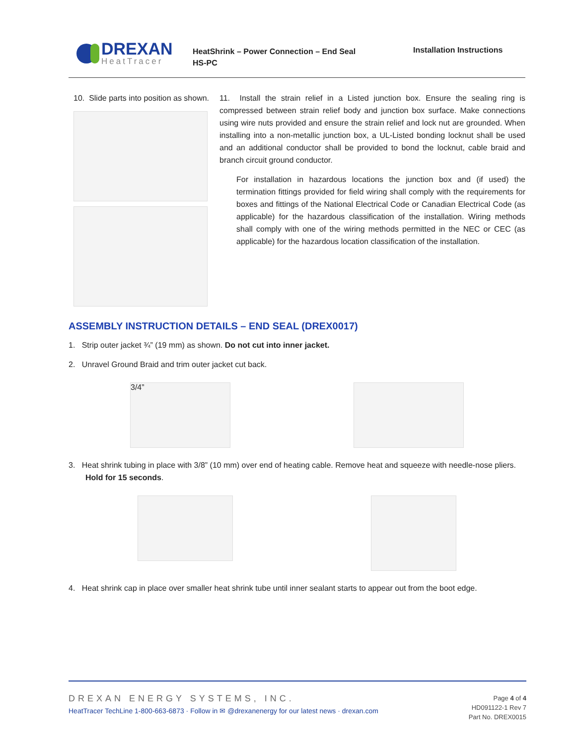DREXAN
HeatTracer
HeatShrink – Power Connection – End Seal
HS-PC
Installation Instructions
10. Slide parts into position as shown.
11. Install the strain relief in a Listed junction box. Ensure the sealing ring is compressed between strain relief body and junction box surface. Make connections using wire nuts provided and ensure the strain relief and lock nut are grounded. When installing into a non-metallic junction box, a UL-Listed bonding locknut shall be used and an additional conductor shall be provided to bond the locknut, cable braid and branch circuit ground conductor.
For installation in hazardous locations the junction box and (if used) the termination fittings provided for field wiring shall comply with the requirements for boxes and fittings of the National Electrical Code or Canadian Electrical Code (as applicable) for the hazardous classification of the installation. Wiring methods shall comply with one of the wiring methods permitted in the NEC or CEC (as applicable) for the hazardous location classification of the installation.
ASSEMBLY INSTRUCTION DETAILS – END SEAL (DREX0017)
1. Strip outer jacket ¾” (19 mm) as shown. Do not cut into inner jacket.
2. Unravel Ground Braid and trim outer jacket cut back.
3/4”
3. Heat shrink tubing in place with 3/8” (10 mm) over end of heating cable. Remove heat and squeeze with needle-nose pliers. Hold for 15 seconds.
4. Heat shrink cap in place over smaller heat shrink tube until inner sealant starts to appear out from the boot edge.
DREXAN ENERGY SYSTEMS, INC.
HeatTracer TechLine 1-800-663-6873 · Follow in ✉ @drexanenergy for our latest news · drexan.com
Page 4 of 4
HD091122-1 Rev 7
Part No. DREX0015